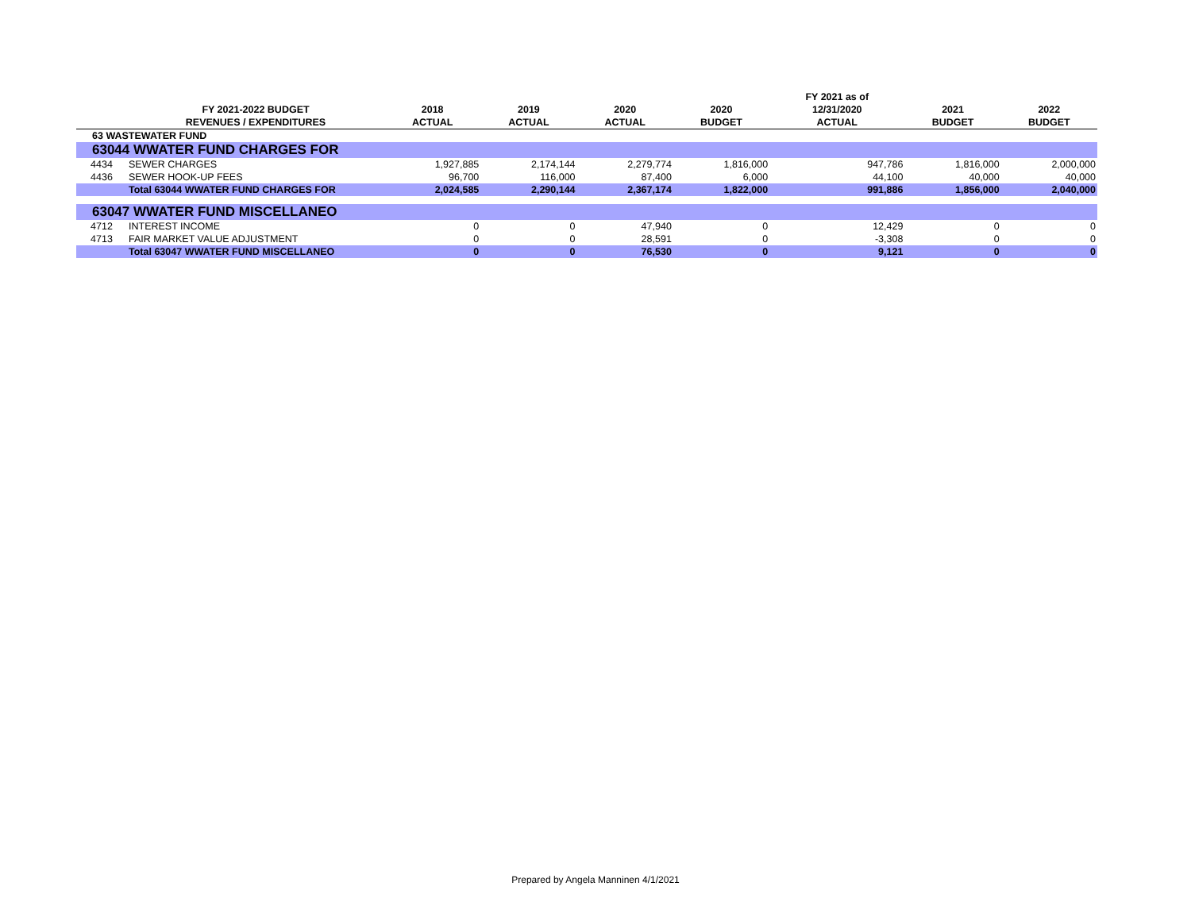| | | | | | | FY 2021 as of | | |
| --- | --- | --- | --- | --- | --- | --- | --- | --- |
| | FY 2021-2022 BUDGET | 2018 | 2019 | 2020 | 2020 | 12/31/2020 | 2021 | 2022 |
| | REVENUES / EXPENDITURES | ACTUAL | ACTUAL | ACTUAL | BUDGET | ACTUAL | BUDGET | BUDGET |
| 63 WASTEWATER FUND | | | | | | | | |
| 63044 WWATER FUND CHARGES FOR | | | | | | | | |
| 4434 | SEWER CHARGES | 1,927,885 | 2,174,144 | 2,279,774 | 1,816,000 | 947,786 | 1,816,000 | 2,000,000 |
| 4436 | SEWER HOOK-UP FEES | 96,700 | 116,000 | 87,400 | 6,000 | 44,100 | 40,000 | 40,000 |
| | Total 63044 WWATER FUND CHARGES FOR | 2,024,585 | 2,290,144 | 2,367,174 | 1,822,000 | 991,886 | 1,856,000 | 2,040,000 |
| 63047 WWATER FUND MISCELLANEO | | | | | | | | |
| 4712 | INTEREST INCOME | 0 | 0 | 47,940 | 0 | 12,429 | 0 | 0 |
| 4713 | FAIR MARKET VALUE ADJUSTMENT | 0 | 0 | 28,591 | 0 | -3,308 | 0 | 0 |
| | Total 63047 WWATER FUND MISCELLANEO | 0 | 0 | 76,530 | 0 | 9,121 | 0 | 0 |
Prepared by Angela Manninen 4/1/2021